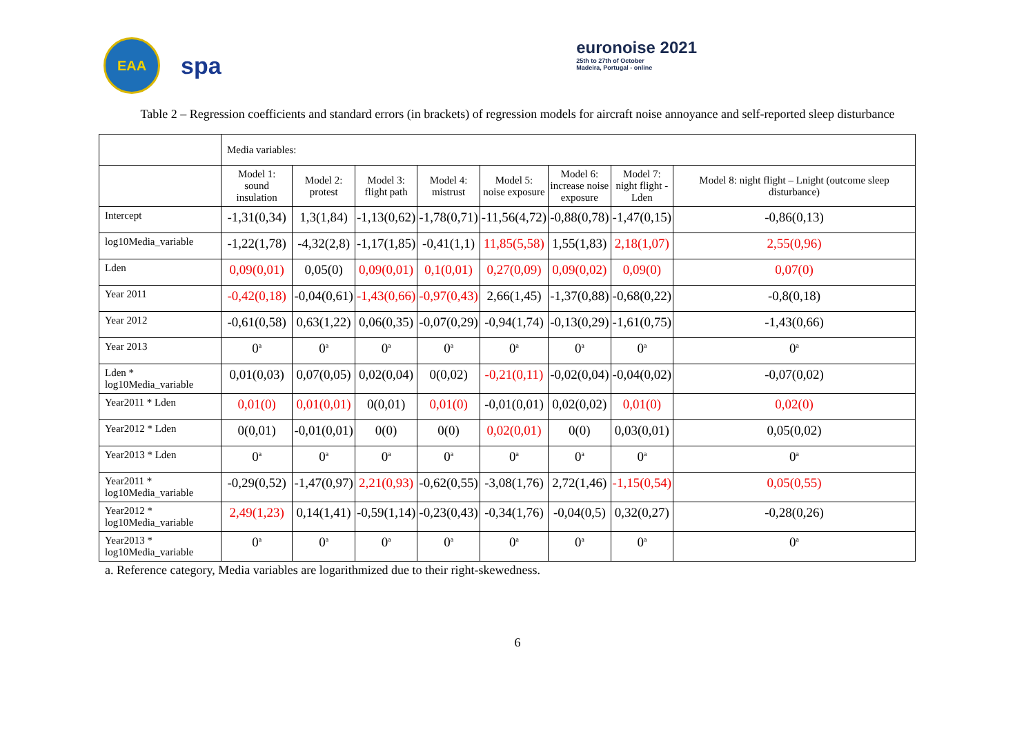EAA
spa
euronoise 2021
25th to 27th of October
Madeira, Portugal - online
Table 2 – Regression coefficients and standard errors (in brackets) of regression models for aircraft noise annoyance and self-reported sleep disturbance
| | Media variables: | | | | | | | |
| | Model 1: sound insulation | Model 2: protest | Model 3: flight path | Model 4: mistrust | Model 5: noise exposure | Model 6: increase noise exposure | Model 7: night flight - Lden | Model 8: night flight – Lnight (outcome sleep disturbance) |
| Intercept | -1,31(0,34) | 1,3(1,84) | -1,13(0,62) | -1,78(0,71) | -11,56(4,72) | -0,88(0,78) | -1,47(0,15) | -0,86(0,13) |
| log10Media_variable | -1,22(1,78) | -4,32(2,8) | -1,17(1,85) | -0,41(1,1) | 11,85(5,58) | 1,55(1,83) | 2,18(1,07) | 2,55(0,96) |
| Lden | 0,09(0,01) | 0,05(0) | 0,09(0,01) | 0,1(0,01) | 0,27(0,09) | 0,09(0,02) | 0,09(0) | 0,07(0) |
| Year 2011 | -0,42(0,18) | -0,04(0,61) | -1,43(0,66) | -0,97(0,43) | 2,66(1,45) | -1,37(0,88) | -0,68(0,22) | -0,8(0,18) |
| Year 2012 | -0,61(0,58) | 0,63(1,22) | 0,06(0,35) | -0,07(0,29) | -0,94(1,74) | -0,13(0,29) | -1,61(0,75) | -1,43(0,66) |
| Year 2013 | 0<sup>a</sup> | 0<sup>a</sup> | 0<sup>a</sup> | 0<sup>a</sup> | 0<sup>a</sup> | 0<sup>a</sup> | 0<sup>a</sup> | 0<sup>a</sup> |
| Lden * log10Media_variable | 0,01(0,03) | 0,07(0,05) | 0,02(0,04) | 0(0,02) | -0,21(0,11) | -0,02(0,04) | -0,04(0,02) | -0,07(0,02) |
| Year2011 * Lden | 0,01(0) | 0,01(0,01) | 0(0,01) | 0,01(0) | -0,01(0,01) | 0,02(0,02) | 0,01(0) | 0,02(0) |
| Year2012 * Lden | 0(0,01) | -0,01(0,01) | 0(0) | 0(0) | 0,02(0,01) | 0(0) | 0,03(0,01) | 0,05(0,02) |
| Year2013 * Lden | 0<sup>a</sup> | 0<sup>a</sup> | 0<sup>a</sup> | 0<sup>a</sup> | 0<sup>a</sup> | 0<sup>a</sup> | 0<sup>a</sup> | 0<sup>a</sup> |
| Year2011 * log10Media_variable | -0,29(0,52) | -1,47(0,97) | 2,21(0,93) | -0,62(0,55) | -3,08(1,76) | 2,72(1,46) | -1,15(0,54) | 0,05(0,55) |
| Year2012 * log10Media_variable | 2,49(1,23) | 0,14(1,41) | -0,59(1,14) | -0,23(0,43) | -0,34(1,76) | -0,04(0,5) | 0,32(0,27) | -0,28(0,26) |
| Year2013 * log10Media_variable | 0<sup>a</sup> | 0<sup>a</sup> | 0<sup>a</sup> | 0<sup>a</sup> | 0<sup>a</sup> | 0<sup>a</sup> | 0<sup>a</sup> | 0<sup>a</sup> |
a. Reference category, Media variables are logarithmized due to their right-skewedness.
6